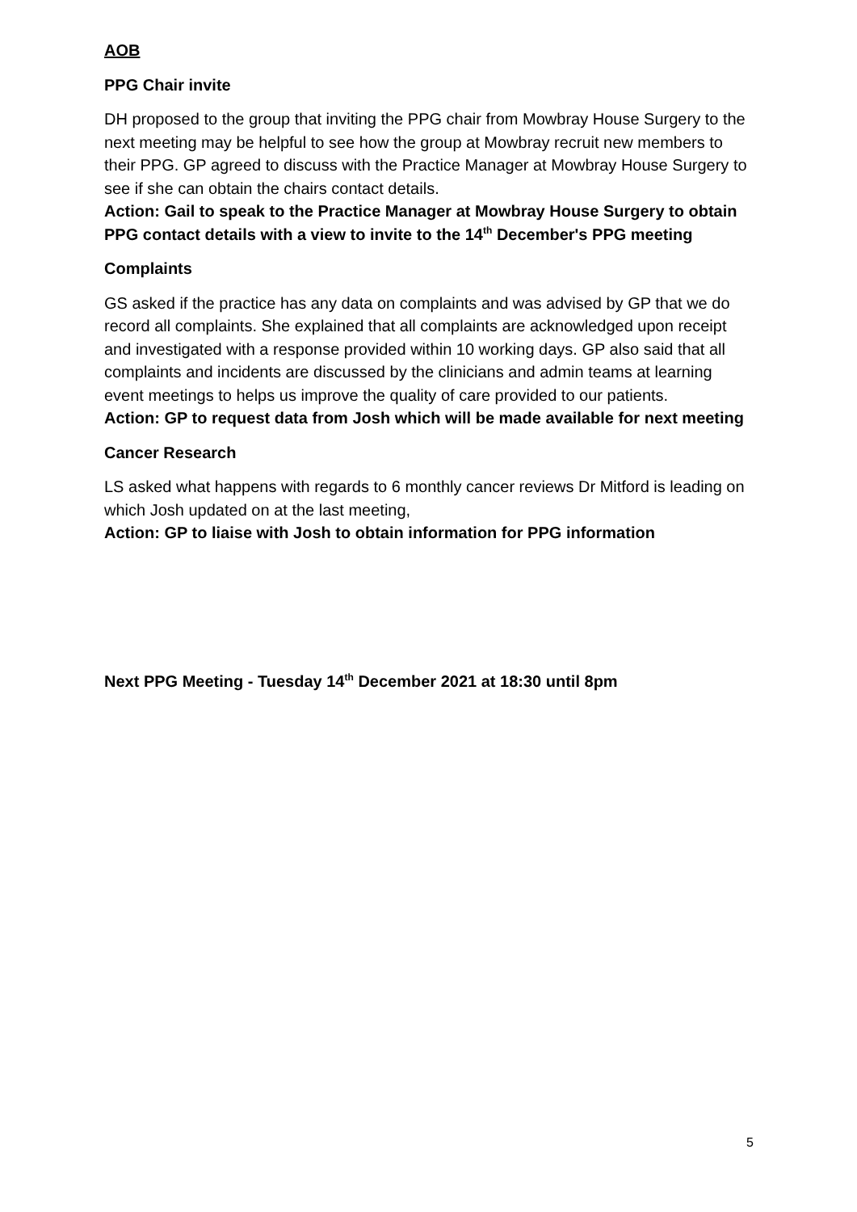AOB
PPG Chair invite
DH proposed to the group that inviting the PPG chair from Mowbray House Surgery to the next meeting may be helpful to see how the group at Mowbray recruit new members to their PPG. GP agreed to discuss with the Practice Manager at Mowbray House Surgery to see if she can obtain the chairs contact details.
Action: Gail to speak to the Practice Manager at Mowbray House Surgery to obtain PPG contact details with a view to invite to the 14<sup>th</sup> December's PPG meeting
Complaints
GS asked if the practice has any data on complaints and was advised by GP that we do record all complaints. She explained that all complaints are acknowledged upon receipt and investigated with a response provided within 10 working days. GP also said that all complaints and incidents are discussed by the clinicians and admin teams at learning event meetings to helps us improve the quality of care provided to our patients.
Action: GP to request data from Josh which will be made available for next meeting
Cancer Research
LS asked what happens with regards to 6 monthly cancer reviews Dr Mitford is leading on which Josh updated on at the last meeting,
Action: GP to liaise with Josh to obtain information for PPG information
Next PPG Meeting - Tuesday 14<sup>th</sup> December 2021 at 18:30 until 8pm
5